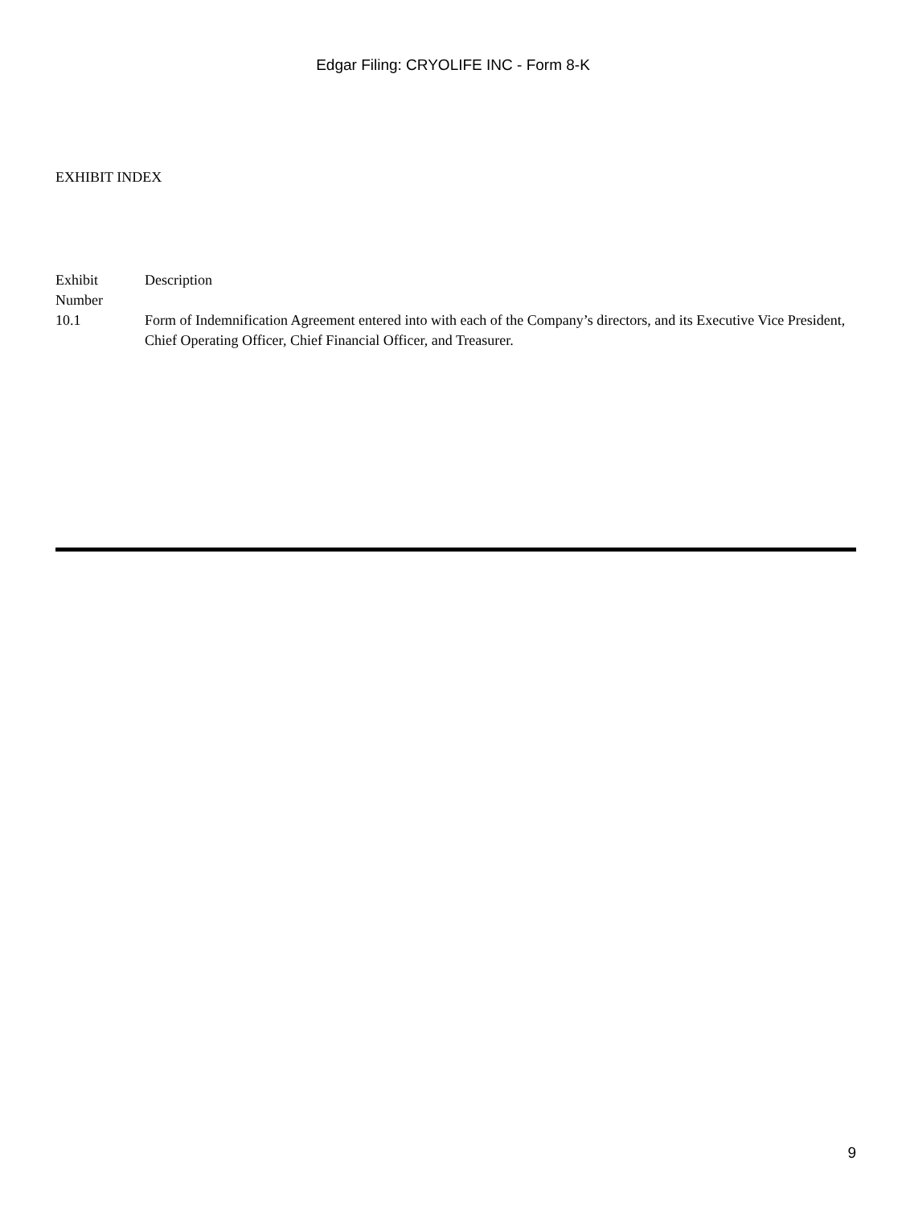Edgar Filing: CRYOLIFE INC - Form 8-K
EXHIBIT INDEX
| Exhibit Number | Description |
| --- | --- |
| 10.1 | Form of Indemnification Agreement entered into with each of the Company’s directors, and its Executive Vice President, Chief Operating Officer, Chief Financial Officer, and Treasurer. |
9